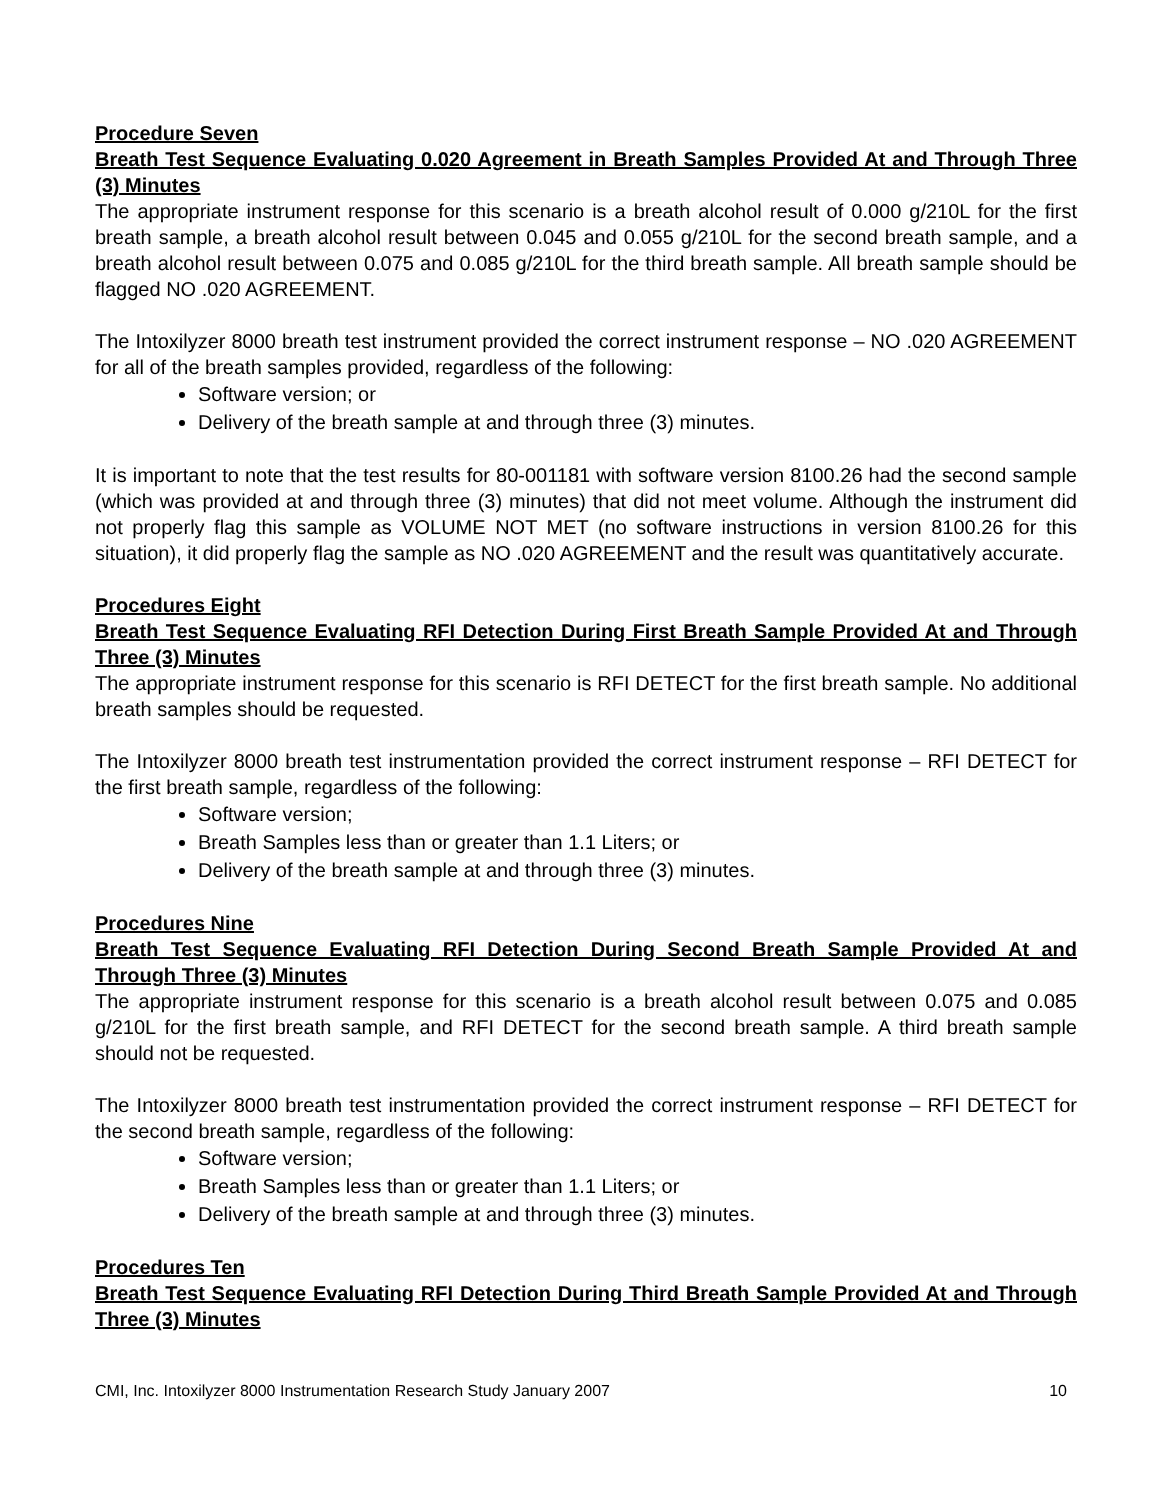Procedure Seven
Breath Test Sequence Evaluating 0.020 Agreement in Breath Samples Provided At and Through Three (3) Minutes
The appropriate instrument response for this scenario is a breath alcohol result of 0.000 g/210L for the first breath sample, a breath alcohol result between 0.045 and 0.055 g/210L for the second breath sample, and a breath alcohol result between 0.075 and 0.085 g/210L for the third breath sample. All breath sample should be flagged NO .020 AGREEMENT.
The Intoxilyzer 8000 breath test instrument provided the correct instrument response – NO .020 AGREEMENT for all of the breath samples provided, regardless of the following:
Software version; or
Delivery of the breath sample at and through three (3) minutes.
It is important to note that the test results for 80-001181 with software version 8100.26 had the second sample (which was provided at and through three (3) minutes) that did not meet volume. Although the instrument did not properly flag this sample as VOLUME NOT MET (no software instructions in version 8100.26 for this situation), it did properly flag the sample as NO .020 AGREEMENT and the result was quantitatively accurate.
Procedures Eight
Breath Test Sequence Evaluating RFI Detection During First Breath Sample Provided At and Through Three (3) Minutes
The appropriate instrument response for this scenario is RFI DETECT for the first breath sample. No additional breath samples should be requested.
The Intoxilyzer 8000 breath test instrumentation provided the correct instrument response – RFI DETECT for the first breath sample, regardless of the following:
Software version;
Breath Samples less than or greater than 1.1 Liters; or
Delivery of the breath sample at and through three (3) minutes.
Procedures Nine
Breath Test Sequence Evaluating RFI Detection During Second Breath Sample Provided At and Through Three (3) Minutes
The appropriate instrument response for this scenario is a breath alcohol result between 0.075 and 0.085 g/210L for the first breath sample, and RFI DETECT for the second breath sample. A third breath sample should not be requested.
The Intoxilyzer 8000 breath test instrumentation provided the correct instrument response – RFI DETECT for the second breath sample, regardless of the following:
Software version;
Breath Samples less than or greater than 1.1 Liters; or
Delivery of the breath sample at and through three (3) minutes.
Procedures Ten
Breath Test Sequence Evaluating RFI Detection During Third Breath Sample Provided At and Through Three (3) Minutes
CMI, Inc. Intoxilyzer 8000 Instrumentation Research Study January 2007 10